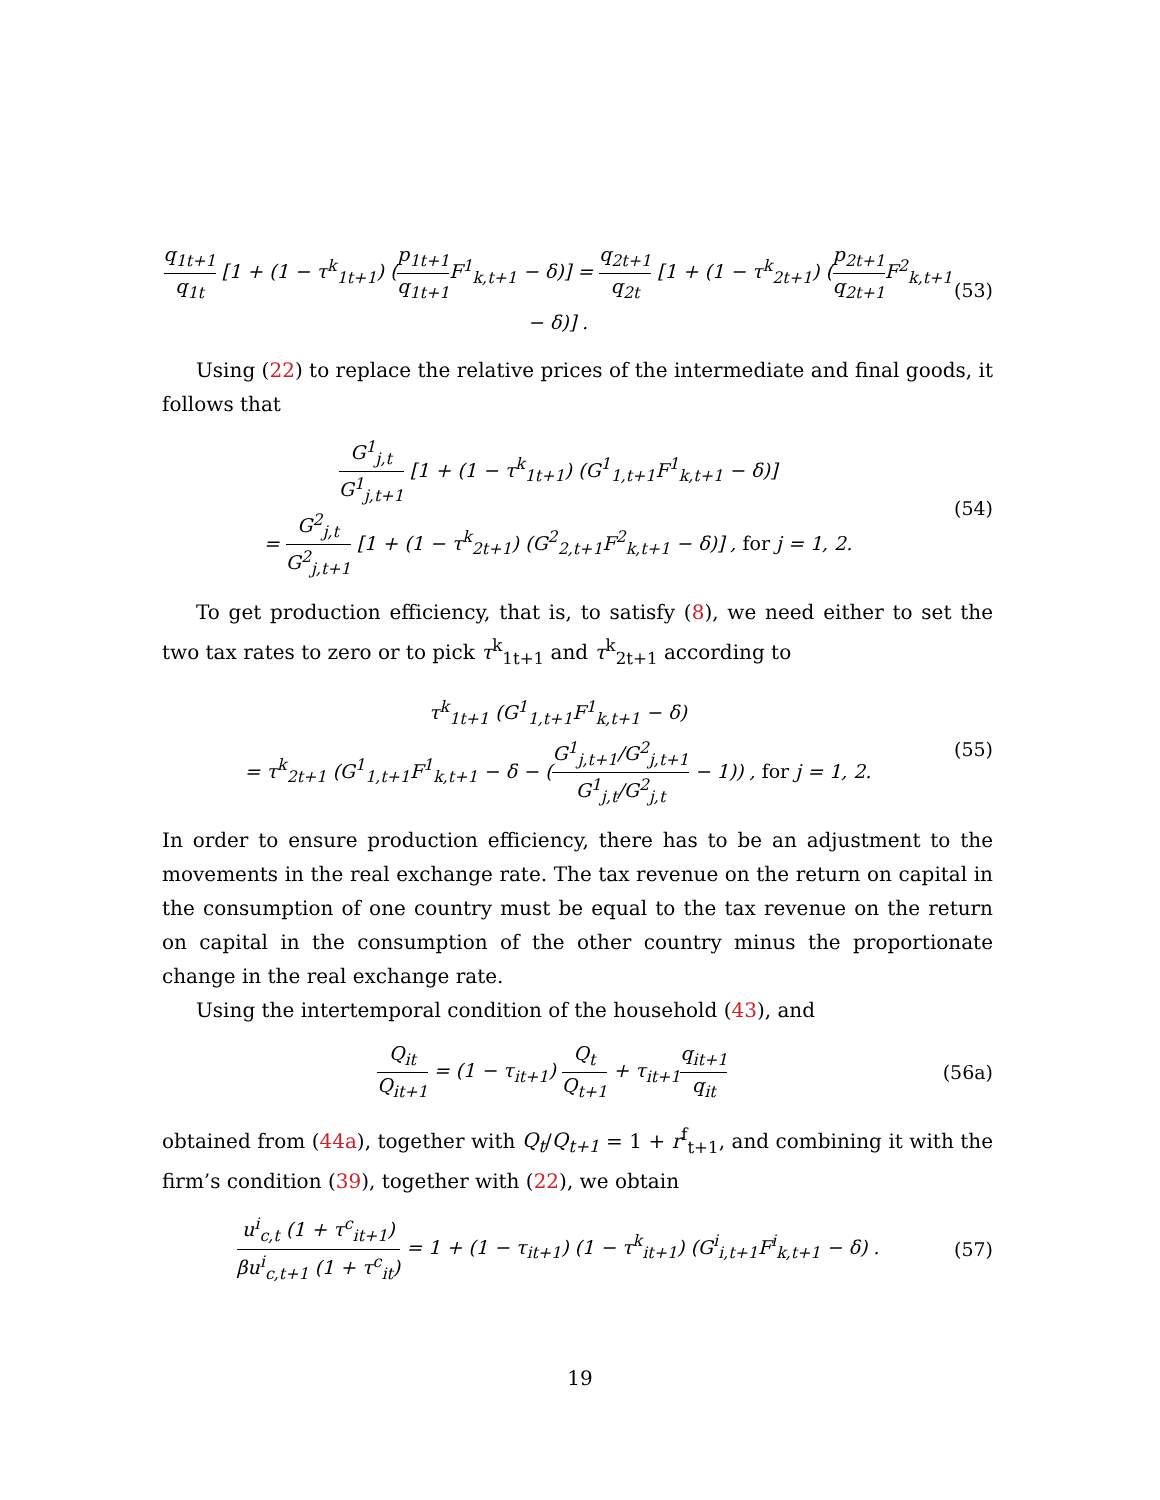q<sub>1t+1</sub> q<sub>1t</sub> [1 + (1 − τ<sup>k</sup><sub>1t+1</sub>) (p<sub>1t+1</sub> q<sub>1t+1</sub> F<sup>1</sup><sub>k,t+1</sub> − δ)] = q<sub>2t+1</sub> q<sub>2t</sub> [1 + (1 − τ<sup>k</sup><sub>2t+1</sub>) (p<sub>2t+1</sub> q<sub>2t+1</sub> F<sup>2</sup><sub>k,t+1</sub> − δ)] . (53)
Using (22) to replace the relative prices of the intermediate and final goods, it follows that
G<sup>1</sup><sub>j,t</sub> G<sup>1</sup><sub>j,t+1</sub> [1 + (1 − τ<sup>k</sup><sub>1t+1</sub>) (G<sup>1</sup><sub>1,t+1</sub>F<sup>1</sup><sub>k,t+1</sub> − δ)]
= G<sup>2</sup><sub>j,t</sub> G<sup>2</sup><sub>j,t+1</sub> [1 + (1 − τ<sup>k</sup><sub>2t+1</sub>) (G<sup>2</sup><sub>2,t+1</sub>F<sup>2</sup><sub>k,t+1</sub> − δ)] , for j = 1, 2. (54)
To get production efficiency, that is, to satisfy (8), we need either to set the two tax rates to zero or to pick τ<sup>k</sup><sub>1t+1</sub> and τ<sup>k</sup><sub>2t+1</sub> according to
τ<sup>k</sup><sub>1t+1</sub> (G<sup>1</sup><sub>1,t+1</sub>F<sup>1</sup><sub>k,t+1</sub> − δ)
= τ<sup>k</sup><sub>2t+1</sub> (G<sup>1</sup><sub>1,t+1</sub>F<sup>1</sup><sub>k,t+1</sub> − δ − (G<sup>1</sup><sub>j,t+1</sub>/G<sup>2</sup><sub>j,t+1</sub> G<sup>1</sup><sub>j,t</sub>/G<sup>2</sup><sub>j,t</sub> − 1)) , for j = 1, 2. (55)
In order to ensure production efficiency, there has to be an adjustment to the movements in the real exchange rate. The tax revenue on the return on capital in the consumption of one country must be equal to the tax revenue on the return on capital in the consumption of the other country minus the proportionate change in the real exchange rate.
Using the intertemporal condition of the household (43), and
Q<sub>it</sub> Q<sub>it+1</sub> = (1 − τ<sub>it+1</sub>) Q<sub>t</sub> Q<sub>t+1</sub> + τ<sub>it+1</sub>q<sub>it+1</sub> q<sub>it</sub> (56a)
obtained from (44a), together with Q<sub>t</sub>/Q<sub>t+1</sub> = 1 + r<sup>f</sup><sub>t+1</sub>, and combining it with the firm’s condition (39), together with (22), we obtain
u<sup>i</sup><sub>c,t</sub> (1 + τ<sup>c</sup><sub>it+1</sub>) βu<sup>i</sup><sub>c,t+1</sub> (1 + τ<sup>c</sup><sub>it</sub>) = 1 + (1 − τ<sub>it+1</sub>) (1 − τ<sup>k</sup><sub>it+1</sub>) (G<sup>i</sup><sub>i,t+1</sub>F<sup>i</sup><sub>k,t+1</sub> − δ) . (57)
19